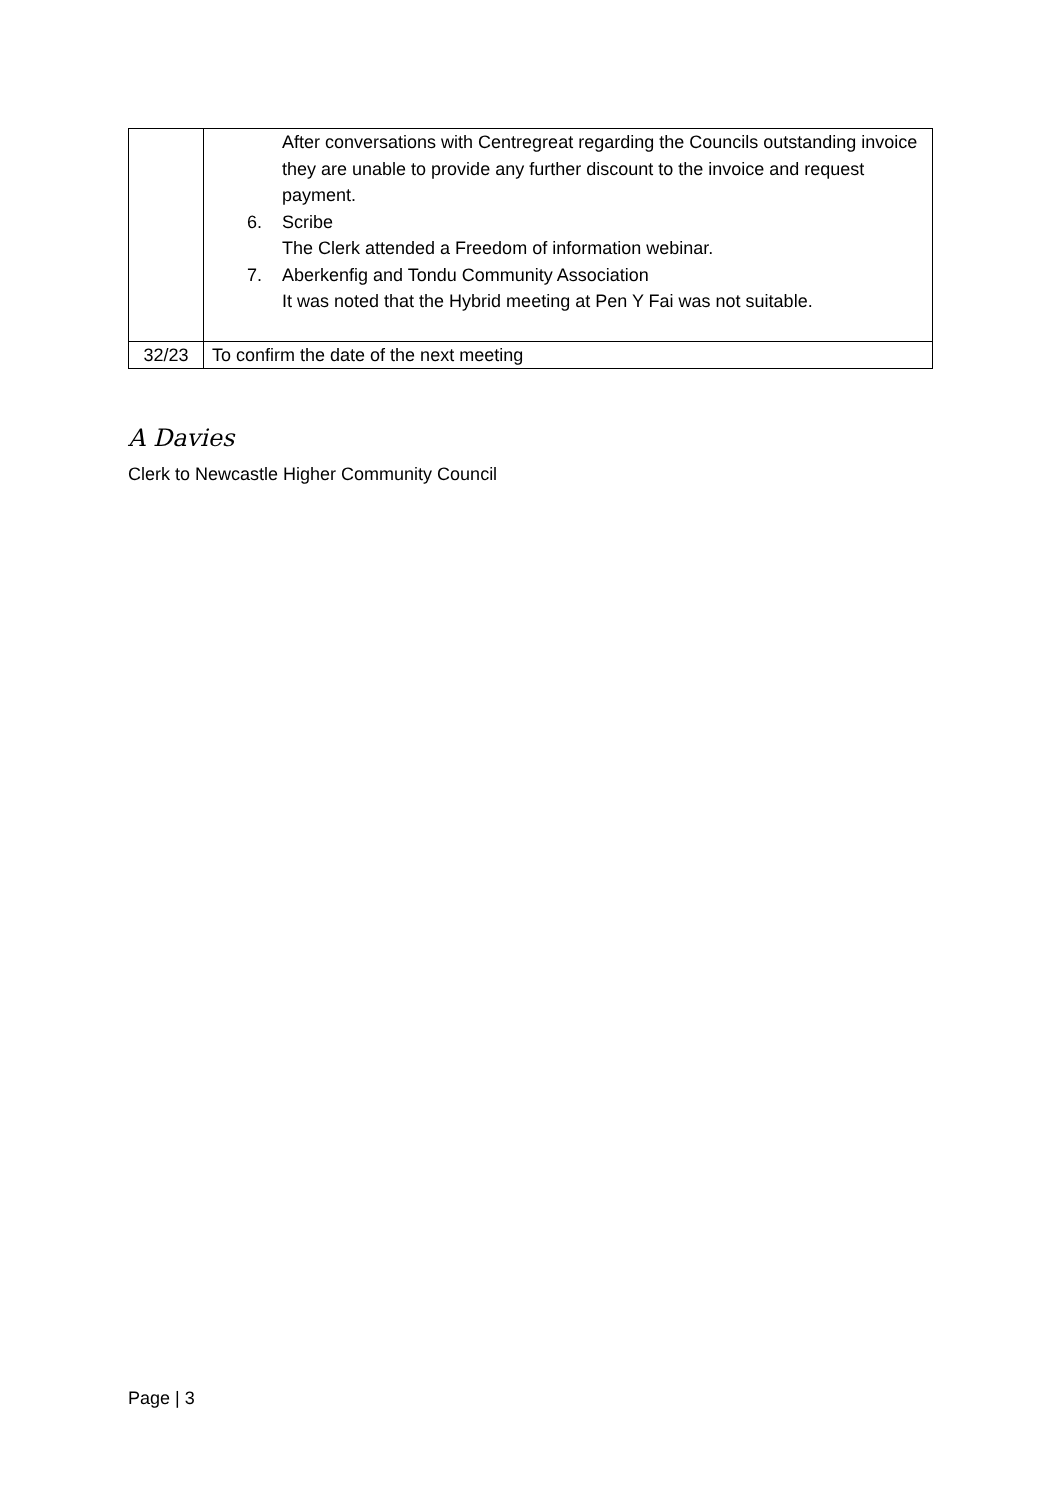| | After conversations with Centregreat regarding the Councils outstanding invoice they are unable to provide any further discount to the invoice and request payment. 6. Scribe The Clerk attended a Freedom of information webinar. 7. Aberkenfig and Tondu Community Association It was noted that the Hybrid meeting at Pen Y Fai was not suitable. |
| 32/23 | To confirm the date of the next meeting |
A Davies
Clerk to Newcastle Higher Community Council
Page | 3